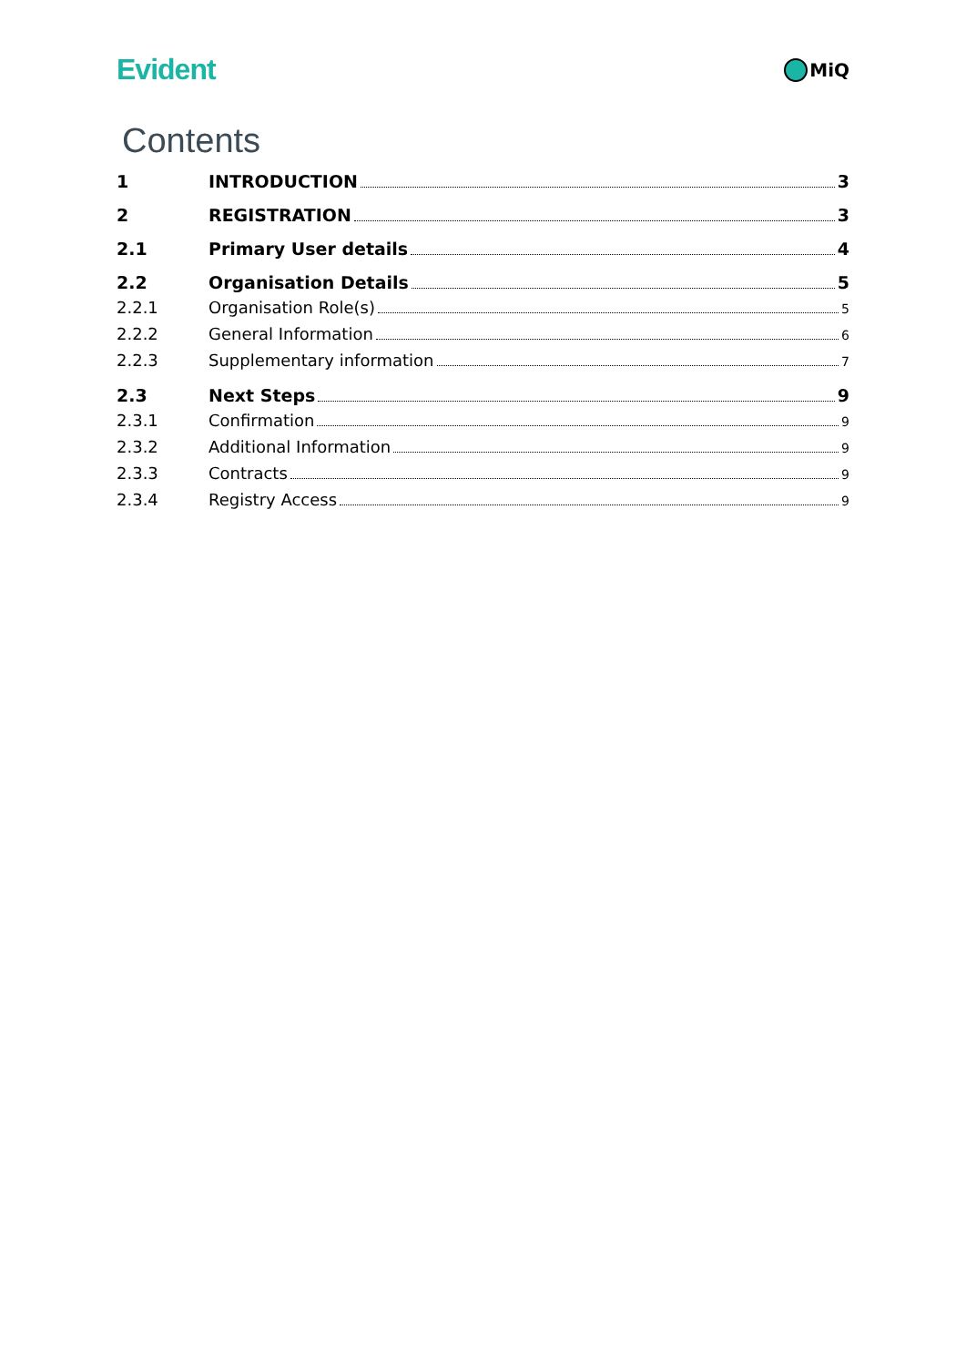Evident
MiQ
Contents
1 INTRODUCTION 3
2 REGISTRATION 3
2.1 Primary User details 4
2.2 Organisation Details 5
2.2.1 Organisation Role(s) 5
2.2.2 General Information 6
2.2.3 Supplementary information 7
2.3 Next Steps 9
2.3.1 Confirmation 9
2.3.2 Additional Information 9
2.3.3 Contracts 9
2.3.4 Registry Access 9